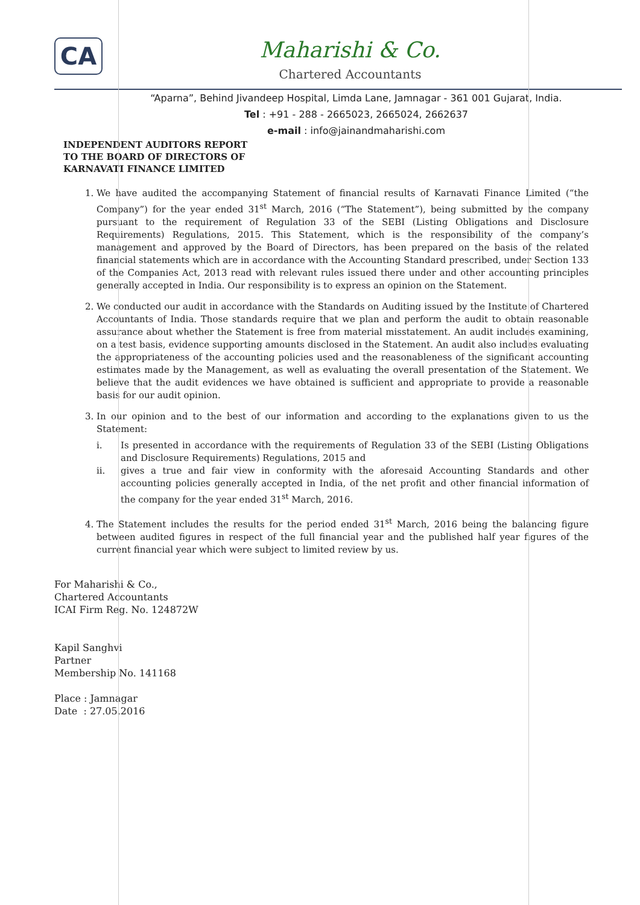CA
Maharishi & Co.
Chartered Accountants
“Aparna”, Behind Jivandeep Hospital, Limda Lane, Jamnagar - 361 001 Gujarat, India.
Tel : +91 - 288 - 2665023, 2665024, 2662637
e-mail : info@jainandmaharishi.com
INDEPENDENT AUDITORS REPORT
TO THE BOARD OF DIRECTORS OF
KARNAVATI FINANCE LIMITED
1. We have audited the accompanying Statement of financial results of Karnavati Finance Limited (“the Company”) for the year ended 31<sup>st</sup> March, 2016 (“The Statement”), being submitted by the company pursuant to the requirement of Regulation 33 of the SEBI (Listing Obligations and Disclosure Requirements) Regulations, 2015. This Statement, which is the responsibility of the company’s management and approved by the Board of Directors, has been prepared on the basis of the related financial statements which are in accordance with the Accounting Standard prescribed, under Section 133 of the Companies Act, 2013 read with relevant rules issued there under and other accounting principles generally accepted in India. Our responsibility is to express an opinion on the Statement.
2. We conducted our audit in accordance with the Standards on Auditing issued by the Institute of Chartered Accountants of India. Those standards require that we plan and perform the audit to obtain reasonable assurance about whether the Statement is free from material misstatement. An audit includes examining, on a test basis, evidence supporting amounts disclosed in the Statement. An audit also includes evaluating the appropriateness of the accounting policies used and the reasonableness of the significant accounting estimates made by the Management, as well as evaluating the overall presentation of the Statement. We believe that the audit evidences we have obtained is sufficient and appropriate to provide a reasonable basis for our audit opinion.
3. In our opinion and to the best of our information and according to the explanations given to us the Statement:
i. Is presented in accordance with the requirements of Regulation 33 of the SEBI (Listing Obligations and Disclosure Requirements) Regulations, 2015 and
ii. gives a true and fair view in conformity with the aforesaid Accounting Standards and other accounting policies generally accepted in India, of the net profit and other financial information of the company for the year ended 31<sup>st</sup> March, 2016.
4. The Statement includes the results for the period ended 31<sup>st</sup> March, 2016 being the balancing figure between audited figures in respect of the full financial year and the published half year figures of the current financial year which were subject to limited review by us.
For Maharishi & Co.,
Chartered Accountants
ICAI Firm Reg. No. 124872W
Kapil Sanghvi
Partner
Membership No. 141168
Place : Jamnagar
Date : 27.05.2016